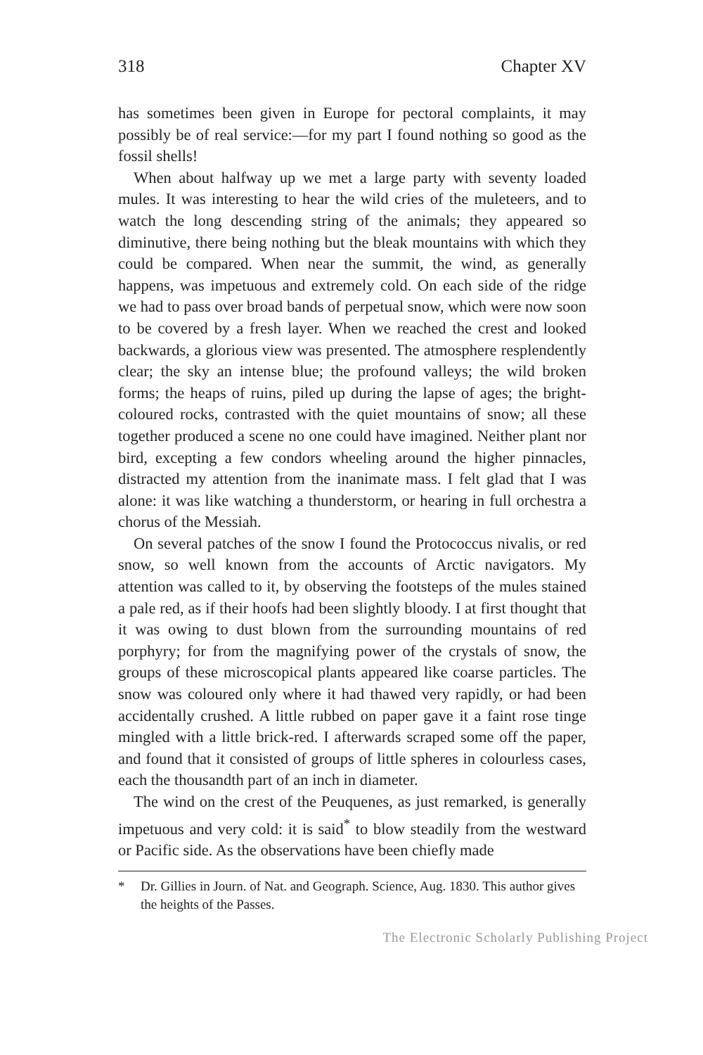318 Chapter XV
has sometimes been given in Europe for pectoral complaints, it may possibly be of real service:—for my part I found nothing so good as the fossil shells!
When about halfway up we met a large party with seventy loaded mules. It was interesting to hear the wild cries of the muleteers, and to watch the long descending string of the animals; they appeared so diminutive, there being nothing but the bleak mountains with which they could be compared. When near the summit, the wind, as generally happens, was impetuous and extremely cold. On each side of the ridge we had to pass over broad bands of perpetual snow, which were now soon to be covered by a fresh layer. When we reached the crest and looked backwards, a glorious view was presented. The atmosphere resplendently clear; the sky an intense blue; the profound valleys; the wild broken forms; the heaps of ruins, piled up during the lapse of ages; the bright-coloured rocks, contrasted with the quiet mountains of snow; all these together produced a scene no one could have imagined. Neither plant nor bird, excepting a few condors wheeling around the higher pinnacles, distracted my attention from the inanimate mass. I felt glad that I was alone: it was like watching a thunderstorm, or hearing in full orchestra a chorus of the Messiah.
On several patches of the snow I found the Protococcus nivalis, or red snow, so well known from the accounts of Arctic navigators. My attention was called to it, by observing the footsteps of the mules stained a pale red, as if their hoofs had been slightly bloody. I at first thought that it was owing to dust blown from the surrounding mountains of red porphyry; for from the magnifying power of the crystals of snow, the groups of these microscopical plants appeared like coarse particles. The snow was coloured only where it had thawed very rapidly, or had been accidentally crushed. A little rubbed on paper gave it a faint rose tinge mingled with a little brick-red. I afterwards scraped some off the paper, and found that it consisted of groups of little spheres in colourless cases, each the thousandth part of an inch in diameter.
The wind on the crest of the Peuquenes, as just remarked, is generally impetuous and very cold: it is said<sup>*</sup> to blow steadily from the westward or Pacific side. As the observations have been chiefly made
* Dr. Gillies in Journ. of Nat. and Geograph. Science, Aug. 1830. This author gives the heights of the Passes.
The Electronic Scholarly Publishing Project